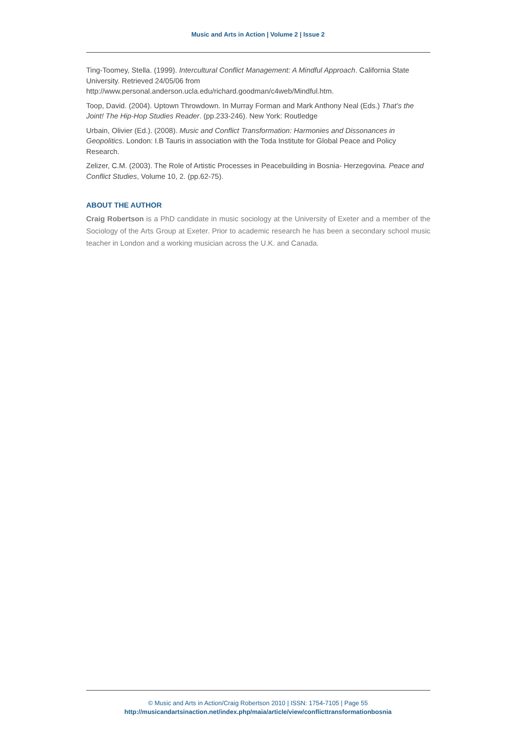Music and Arts in Action | Volume 2 | Issue 2
Ting-Toomey, Stella. (1999). Intercultural Conflict Management: A Mindful Approach. California State University. Retrieved 24/05/06 from http://www.personal.anderson.ucla.edu/richard.goodman/c4web/Mindful.htm.
Toop, David. (2004). Uptown Throwdown. In Murray Forman and Mark Anthony Neal (Eds.) That’s the Joint! The Hip-Hop Studies Reader. (pp.233-246). New York: Routledge
Urbain, Olivier (Ed.). (2008). Music and Conflict Transformation: Harmonies and Dissonances in Geopolitics. London: I.B Tauris in association with the Toda Institute for Global Peace and Policy Research.
Zelizer, C.M. (2003). The Role of Artistic Processes in Peacebuilding in Bosnia- Herzegovina. Peace and Conflict Studies, Volume 10, 2. (pp.62-75).
ABOUT THE AUTHOR
Craig Robertson is a PhD candidate in music sociology at the University of Exeter and a member of the Sociology of the Arts Group at Exeter. Prior to academic research he has been a secondary school music teacher in London and a working musician across the U.K. and Canada.
© Music and Arts in Action/Craig Robertson 2010 | ISSN: 1754-7105 | Page 55
http://musicandartsinaction.net/index.php/maia/article/view/conflicttransformationbosnia